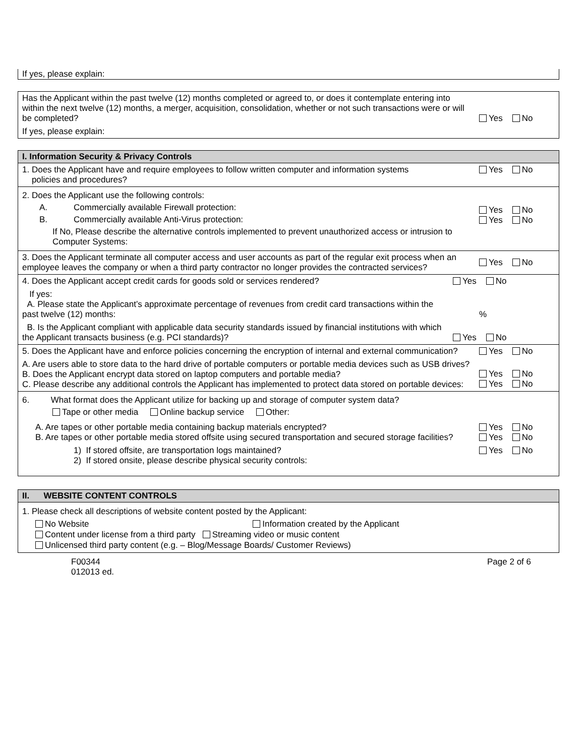If yes, please explain:
| Has the Applicant within the past twelve (12) months completed or agreed to, or does it contemplate entering into within the next twelve (12) months, a merger, acquisition, consolidation, whether or not such transactions were or will be completed? | Yes No |
| If yes, please explain: | |
I. Information Security & Privacy Controls
| 1. Does the Applicant have and require employees to follow written computer and information systems policies and procedures? | Yes No |
| 2. Does the Applicant use the following controls: A. Commercially available Firewall protection: B. Commercially available Anti-Virus protection: If No, Please describe the alternative controls implemented to prevent unauthorized access or intrusion to Computer Systems: | Yes No Yes No |
| 3. Does the Applicant terminate all computer access and user accounts as part of the regular exit process when an employee leaves the company or when a third party contractor no longer provides the contracted services? | Yes No |
| 4. Does the Applicant accept credit cards for goods sold or services rendered? | Yes No |
| If yes: A. Please state the Applicant’s approximate percentage of revenues from credit card transactions within the past twelve (12) months: | % |
| B. Is the Applicant compliant with applicable data security standards issued by financial institutions with which the Applicant transacts business (e.g. PCI standards)? | Yes No |
| 5. Does the Applicant have and enforce policies concerning the encryption of internal and external communication? | Yes No |
| A. Are users able to store data to the hard drive of portable computers or portable media devices such as USB drives? B. Does the Applicant encrypt data stored on laptop computers and portable media? C. Please describe any additional controls the Applicant has implemented to protect data stored on portable devices: | Yes No Yes No |
| 6. What format does the Applicant utilize for backing up and storage of computer system data? Tape or other media Online backup service Other: | |
| A. Are tapes or other portable media containing backup materials encrypted? B. Are tapes or other portable media stored offsite using secured transportation and secured storage facilities? | Yes No Yes No |
| 1) If stored offsite, are transportation logs maintained? 2) If stored onsite, please describe physical security controls: | Yes No |
II. WEBSITE CONTENT CONTROLS
1. Please check all descriptions of website content posted by the Applicant:
No Website Information created by the Applicant
Content under license from a third party Streaming video or music content
Unlicensed third party content (e.g. – Blog/Message Boards/ Customer Reviews)
F00344
012013 ed.
Page 2 of 6